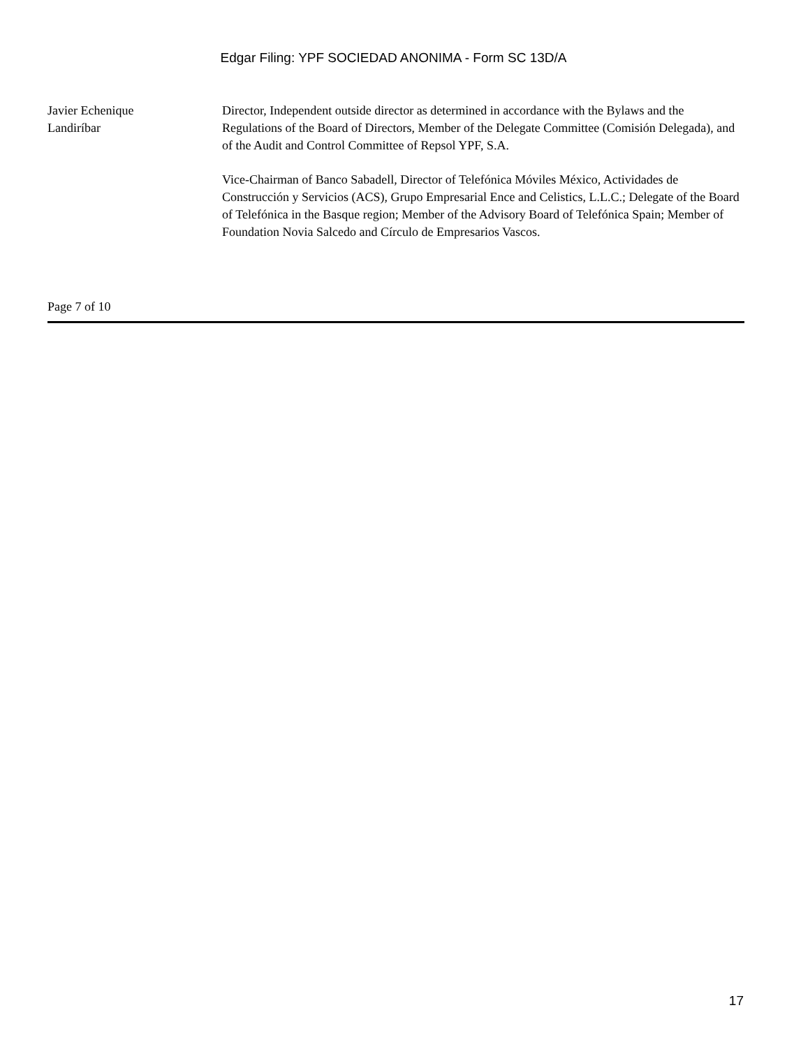Edgar Filing: YPF SOCIEDAD ANONIMA - Form SC 13D/A
| Javier Echenique Landiríbar | Director, Independent outside director as determined in accordance with the Bylaws and the Regulations of the Board of Directors, Member of the Delegate Committee (Comisión Delegada), and of the Audit and Control Committee of Repsol YPF, S.A. Vice-Chairman of Banco Sabadell, Director of Telefónica Móviles México, Actividades de Construcción y Servicios (ACS), Grupo Empresarial Ence and Celistics, L.L.C.; Delegate of the Board of Telefónica in the Basque region; Member of the Advisory Board of Telefónica Spain; Member of Foundation Novia Salcedo and Círculo de Empresarios Vascos. |
Page 7 of 10
17